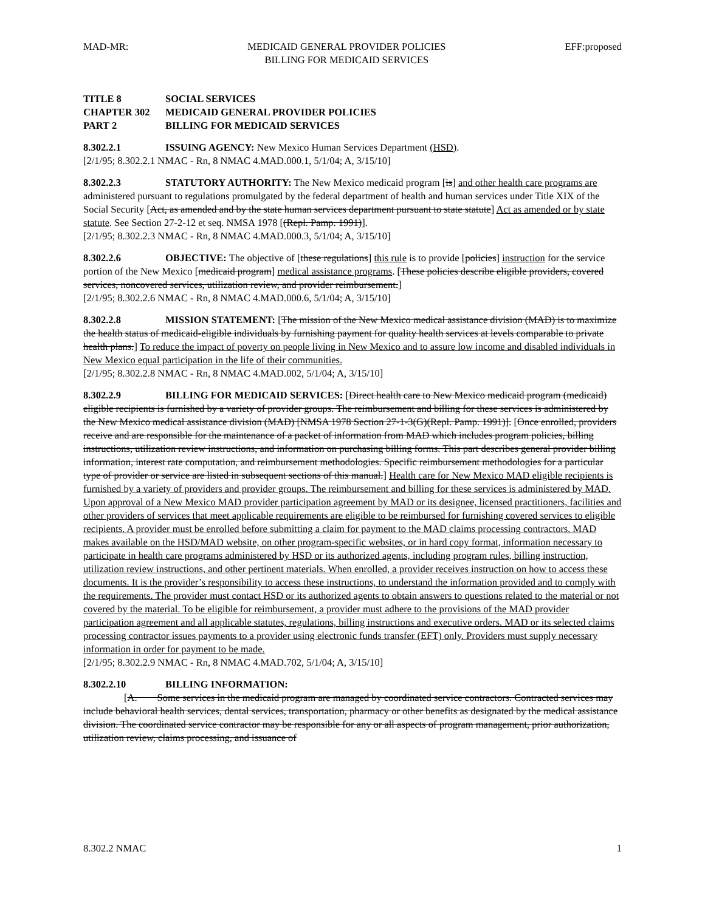MAD-MR: MEDICAID GENERAL PROVIDER POLICIES
BILLING FOR MEDICAID SERVICES
EFF:proposed
TITLE 8 SOCIAL SERVICES
CHAPTER 302 MEDICAID GENERAL PROVIDER POLICIES
PART 2 BILLING FOR MEDICAID SERVICES
8.302.2.1 ISSUING AGENCY: New Mexico Human Services Department (HSD).
[2/1/95; 8.302.2.1 NMAC - Rn, 8 NMAC 4.MAD.000.1, 5/1/04; A, 3/15/10]
8.302.2.3 STATUTORY AUTHORITY: The New Mexico medicaid program [is] and other health care programs are administered pursuant to regulations promulgated by the federal department of health and human services under Title XIX of the Social Security [Act, as amended and by the state human services department pursuant to state statute] Act as amended or by state statute. See Section 27-2-12 et seq. NMSA 1978 [(Repl. Pamp. 1991)].
[2/1/95; 8.302.2.3 NMAC - Rn, 8 NMAC 4.MAD.000.3, 5/1/04; A, 3/15/10]
8.302.2.6 OBJECTIVE: The objective of [these regulations] this rule is to provide [policies] instruction for the service portion of the New Mexico [medicaid program] medical assistance programs. [These policies describe eligible providers, covered services, noncovered services, utilization review, and provider reimbursement.]
[2/1/95; 8.302.2.6 NMAC - Rn, 8 NMAC 4.MAD.000.6, 5/1/04; A, 3/15/10]
8.302.2.8 MISSION STATEMENT: [The mission of the New Mexico medical assistance division (MAD) is to maximize the health status of medicaid-eligible individuals by furnishing payment for quality health services at levels comparable to private health plans.] To reduce the impact of poverty on people living in New Mexico and to assure low income and disabled individuals in New Mexico equal participation in the life of their communities.
[2/1/95; 8.302.2.8 NMAC - Rn, 8 NMAC 4.MAD.002, 5/1/04; A, 3/15/10]
8.302.2.9 BILLING FOR MEDICAID SERVICES: [Direct health care to New Mexico medicaid program (medicaid) eligible recipients is furnished by a variety of provider groups. The reimbursement and billing for these services is administered by the New Mexico medical assistance division (MAD) [NMSA 1978 Section 27-1-3(G)(Repl. Pamp. 1991)]. [Once enrolled, providers receive and are responsible for the maintenance of a packet of information from MAD which includes program policies, billing instructions, utilization review instructions, and information on purchasing billing forms. This part describes general provider billing information, interest rate computation, and reimbursement methodologies. Specific reimbursement methodologies for a particular type of provider or service are listed in subsequent sections of this manual.] Health care for New Mexico MAD eligible recipients is furnished by a variety of providers and provider groups. The reimbursement and billing for these services is administered by MAD. Upon approval of a New Mexico MAD provider participation agreement by MAD or its designee, licensed practitioners, facilities and other providers of services that meet applicable requirements are eligible to be reimbursed for furnishing covered services to eligible recipients. A provider must be enrolled before submitting a claim for payment to the MAD claims processing contractors. MAD makes available on the HSD/MAD website, on other program-specific websites, or in hard copy format, information necessary to participate in health care programs administered by HSD or its authorized agents, including program rules, billing instruction, utilization review instructions, and other pertinent materials. When enrolled, a provider receives instruction on how to access these documents. It is the provider’s responsibility to access these instructions, to understand the information provided and to comply with the requirements. The provider must contact HSD or its authorized agents to obtain answers to questions related to the material or not covered by the material. To be eligible for reimbursement, a provider must adhere to the provisions of the MAD provider participation agreement and all applicable statutes, regulations, billing instructions and executive orders. MAD or its selected claims processing contractor issues payments to a provider using electronic funds transfer (EFT) only. Providers must supply necessary information in order for payment to be made.
[2/1/95; 8.302.2.9 NMAC - Rn, 8 NMAC 4.MAD.702, 5/1/04; A, 3/15/10]
8.302.2.10 BILLING INFORMATION:
[A. Some services in the medicaid program are managed by coordinated service contractors. Contracted services may include behavioral health services, dental services, transportation, pharmacy or other benefits as designated by the medical assistance division. The coordinated service contractor may be responsible for any or all aspects of program management, prior authorization, utilization review, claims processing, and issuance of
8.302.2 NMAC 1